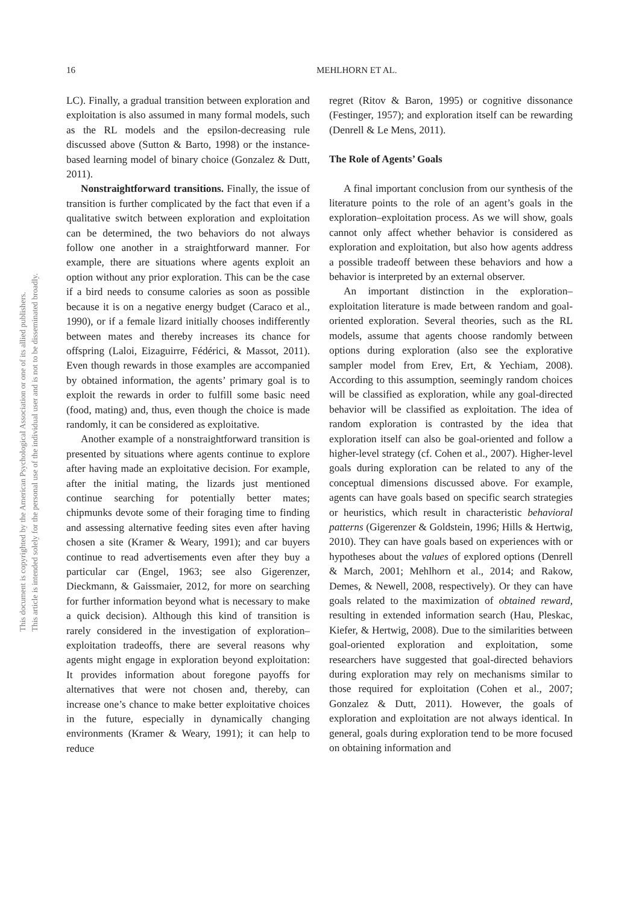This document is copyrighted by the American Psychological Association or one of its allied publishers.
This article is intended solely for the personal use of the individual user and is not to be disseminated broadly.
16 MEHLHORN ET AL.
LC). Finally, a gradual transition between exploration and exploitation is also assumed in many formal models, such as the RL models and the epsilon-decreasing rule discussed above (Sutton & Barto, 1998) or the instance-based learning model of binary choice (Gonzalez & Dutt, 2011).
Nonstraightforward transitions. Finally, the issue of transition is further complicated by the fact that even if a qualitative switch between exploration and exploitation can be determined, the two behaviors do not always follow one another in a straightforward manner. For example, there are situations where agents exploit an option without any prior exploration. This can be the case if a bird needs to consume calories as soon as possible because it is on a negative energy budget (Caraco et al., 1990), or if a female lizard initially chooses indifferently between mates and thereby increases its chance for offspring (Laloi, Eizaguirre, Fédérici, & Massot, 2011). Even though rewards in those examples are accompanied by obtained information, the agents’ primary goal is to exploit the rewards in order to fulfill some basic need (food, mating) and, thus, even though the choice is made randomly, it can be considered as exploitative.
Another example of a nonstraightforward transition is presented by situations where agents continue to explore after having made an exploitative decision. For example, after the initial mating, the lizards just mentioned continue searching for potentially better mates; chipmunks devote some of their foraging time to finding and assessing alternative feeding sites even after having chosen a site (Kramer & Weary, 1991); and car buyers continue to read advertisements even after they buy a particular car (Engel, 1963; see also Gigerenzer, Dieckmann, & Gaissmaier, 2012, for more on searching for further information beyond what is necessary to make a quick decision). Although this kind of transition is rarely considered in the investigation of exploration–exploitation tradeoffs, there are several reasons why agents might engage in exploration beyond exploitation: It provides information about foregone payoffs for alternatives that were not chosen and, thereby, can increase one’s chance to make better exploitative choices in the future, especially in dynamically changing environments (Kramer & Weary, 1991); it can help to reduce
regret (Ritov & Baron, 1995) or cognitive dissonance (Festinger, 1957); and exploration itself can be rewarding (Denrell & Le Mens, 2011).
The Role of Agents’ Goals
A final important conclusion from our synthesis of the literature points to the role of an agent’s goals in the exploration–exploitation process. As we will show, goals cannot only affect whether behavior is considered as exploration and exploitation, but also how agents address a possible tradeoff between these behaviors and how a behavior is interpreted by an external observer.
An important distinction in the exploration–exploitation literature is made between random and goal-oriented exploration. Several theories, such as the RL models, assume that agents choose randomly between options during exploration (also see the explorative sampler model from Erev, Ert, & Yechiam, 2008). According to this assumption, seemingly random choices will be classified as exploration, while any goal-directed behavior will be classified as exploitation. The idea of random exploration is contrasted by the idea that exploration itself can also be goal-oriented and follow a higher-level strategy (cf. Cohen et al., 2007). Higher-level goals during exploration can be related to any of the conceptual dimensions discussed above. For example, agents can have goals based on specific search strategies or heuristics, which result in characteristic behavioral patterns (Gigerenzer & Goldstein, 1996; Hills & Hertwig, 2010). They can have goals based on experiences with or hypotheses about the values of explored options (Denrell & March, 2001; Mehlhorn et al., 2014; and Rakow, Demes, & Newell, 2008, respectively). Or they can have goals related to the maximization of obtained reward, resulting in extended information search (Hau, Pleskac, Kiefer, & Hertwig, 2008). Due to the similarities between goal-oriented exploration and exploitation, some researchers have suggested that goal-directed behaviors during exploration may rely on mechanisms similar to those required for exploitation (Cohen et al., 2007; Gonzalez & Dutt, 2011). However, the goals of exploration and exploitation are not always identical. In general, goals during exploration tend to be more focused on obtaining information and